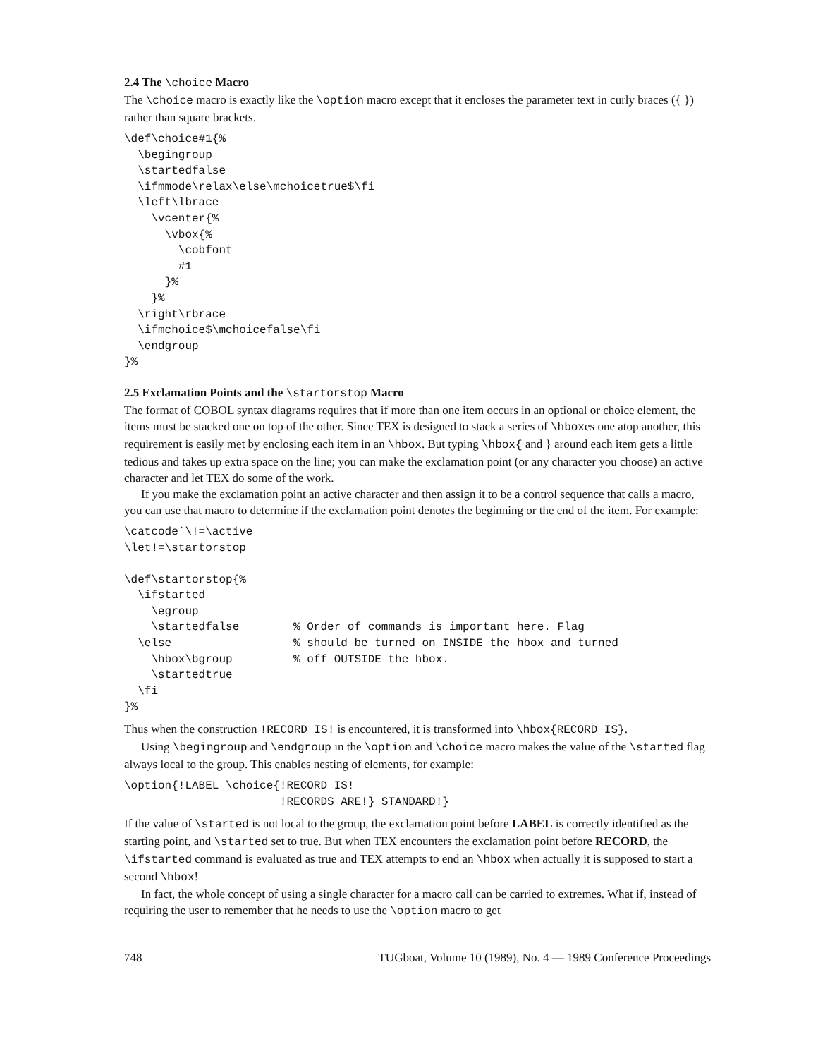2.4 The \choice Macro
The \choice macro is exactly like the \option macro except that it encloses the parameter text in curly braces ({ }) rather than square brackets.
\def\choice#1{%
  \begingroup
  \startedfalse
  \ifmmode\relax\else\mchoicetrue$\fi
  \left\lbrace
    \vcenter{%
      \vbox{%
        \cobfont
        #1
      }%
    }%
  \right\rbrace
  \ifmchoice$\mchoicefalse\fi
  \endgroup
}%
2.5 Exclamation Points and the \startorstop Macro
The format of COBOL syntax diagrams requires that if more than one item occurs in an optional or choice element, the items must be stacked one on top of the other. Since TEX is designed to stack a series of \hboxes one atop another, this requirement is easily met by enclosing each item in an \hbox. But typing \hbox{ and } around each item gets a little tedious and takes up extra space on the line; you can make the exclamation point (or any character you choose) an active character and let TEX do some of the work.
If you make the exclamation point an active character and then assign it to be a control sequence that calls a macro, you can use that macro to determine if the exclamation point denotes the beginning or the end of the item. For example:
\catcode`\!=\active
\let!=\startorstop

\def\startorstop{%
  \ifstarted
    \egroup
    \startedfalse        % Order of commands is important here. Flag
  \else                  % should be turned on INSIDE the hbox and turned
    \hbox\bgroup         % off OUTSIDE the hbox.
    \startedtrue
  \fi
}%
Thus when the construction !RECORD IS! is encountered, it is transformed into \hbox{RECORD IS}.
Using \begingroup and \endgroup in the \option and \choice macro makes the value of the \started flag always local to the group. This enables nesting of elements, for example:
\option{!LABEL \choice{!RECORD IS!
                       !RECORDS ARE!} STANDARD!}
If the value of \started is not local to the group, the exclamation point before LABEL is correctly identified as the starting point, and \started set to true. But when TEX encounters the exclamation point before RECORD, the \ifstarted command is evaluated as true and TEX attempts to end an \hbox when actually it is supposed to start a second \hbox!
In fact, the whole concept of using a single character for a macro call can be carried to extremes. What if, instead of requiring the user to remember that he needs to use the \option macro to get
748 TUGboat, Volume 10 (1989), No. 4 — 1989 Conference Proceedings